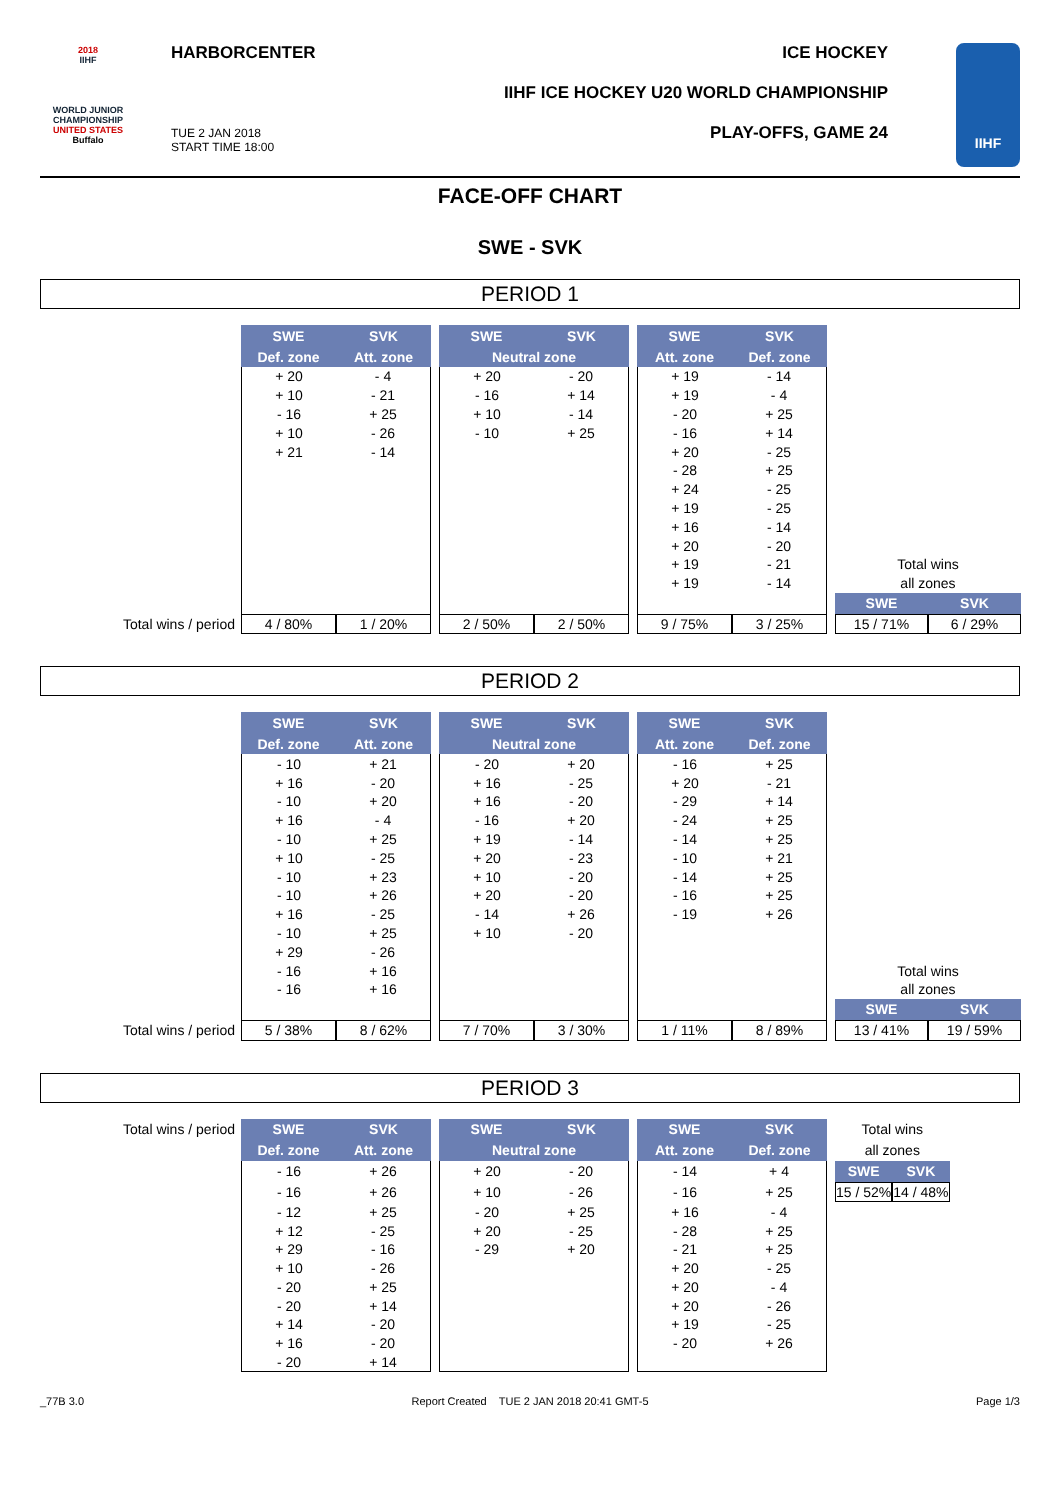2018
IIHF
WORLD JUNIOR CHAMPIONSHIP
UNITED STATES
Buffalo
HARBORCENTER ICE HOCKEY
IIHF ICE HOCKEY U20 WORLD CHAMPIONSHIP
TUE 2 JAN 2018
START TIME 18:00
PLAY-OFFS, GAME 24
IIHF
FACE-OFF CHART
SWE - SVK
PERIOD 1
| | SWE | SVK | | SWE | SVK | | SWE | SVK | | | |
| | Def. zone | Att. zone | | Neutral zone | | | Att. zone | Def. zone | | | |
| | + 20 | - 4 | | + 20 | - 20 | | + 19 | - 14 | | | |
| | + 10 | - 21 | | - 16 | + 14 | | + 19 | - 4 | | | |
| | - 16 | + 25 | | + 10 | - 14 | | - 20 | + 25 | | | |
| | + 10 | - 26 | | - 10 | + 25 | | - 16 | + 14 | | | |
| | + 21 | - 14 | | | | | + 20 | - 25 | | | |
| | | | | | | | - 28 | + 25 | | | |
| | | | | | | | + 24 | - 25 | | | |
| | | | | | | | + 19 | - 25 | | | |
| | | | | | | | + 16 | - 14 | | | |
| | | | | | | | + 20 | - 20 | | | |
| | | | | | | | + 19 | - 21 | | Total wins | |
| | | | | | | | + 19 | - 14 | | all zones | |
| | | | | | | | | | | SWE | SVK |
| Total wins / period | 4 / 80% | 1 / 20% | | 2 / 50% | 2 / 50% | | 9 / 75% | 3 / 25% | | 15 / 71% | 6 / 29% |
PERIOD 2
| | SWE | SVK | | SWE | SVK | | SWE | SVK | | | |
| | Def. zone | Att. zone | | Neutral zone | | | Att. zone | Def. zone | | | |
| | - 10 | + 21 | | - 20 | + 20 | | - 16 | + 25 | | | |
| | + 16 | - 20 | | + 16 | - 25 | | + 20 | - 21 | | | |
| | - 10 | + 20 | | + 16 | - 20 | | - 29 | + 14 | | | |
| | + 16 | - 4 | | - 16 | + 20 | | - 24 | + 25 | | | |
| | - 10 | + 25 | | + 19 | - 14 | | - 14 | + 25 | | | |
| | + 10 | - 25 | | + 20 | - 23 | | - 10 | + 21 | | | |
| | - 10 | + 23 | | + 10 | - 20 | | - 14 | + 25 | | | |
| | - 10 | + 26 | | + 20 | - 20 | | - 16 | + 25 | | | |
| | + 16 | - 25 | | - 14 | + 26 | | - 19 | + 26 | | | |
| | - 10 | + 25 | | + 10 | - 20 | | | | | | |
| | + 29 | - 26 | | | | | | | | | |
| | - 16 | + 16 | | | | | | | | Total wins | |
| | - 16 | + 16 | | | | | | | | all zones | |
| | | | | | | | | | | SWE | SVK |
| Total wins / period | 5 / 38% | 8 / 62% | | 7 / 70% | 3 / 30% | | 1 / 11% | 8 / 89% | | 13 / 41% | 19 / 59% |
PERIOD 3
| Total wins / period | SWE | SVK | | SWE | SVK | | SWE | SVK | | Total wins | |
| | Def. zone | Att. zone | | Neutral zone | | | Att. zone | Def. zone | | all zones | |
| | - 16 | + 26 | | + 20 | - 20 | | - 14 | + 4 | | SWE | SVK |
| | - 16 | + 26 | | + 10 | - 26 | | - 16 | + 25 | | 15 / 52% | 14 / 48% |
| | - 12 | + 25 | | - 20 | + 25 | | + 16 | - 4 | | | |
| | + 12 | - 25 | | + 20 | - 25 | | - 28 | + 25 | | | |
| | + 29 | - 16 | | - 29 | + 20 | | - 21 | + 25 | | | |
| | + 10 | - 26 | | | | | + 20 | - 25 | | | |
| | - 20 | + 25 | | | | | + 20 | - 4 | | | |
| | - 20 | + 14 | | | | | + 20 | - 26 | | | |
| | + 14 | - 20 | | | | | + 19 | - 25 | | | |
| | + 16 | - 20 | | | | | - 20 | + 26 | | | |
| | - 20 | + 14 | | | | | | | | | |
_77B 3.0 Report Created TUE 2 JAN 2018 20:41 GMT-5 Page 1/3